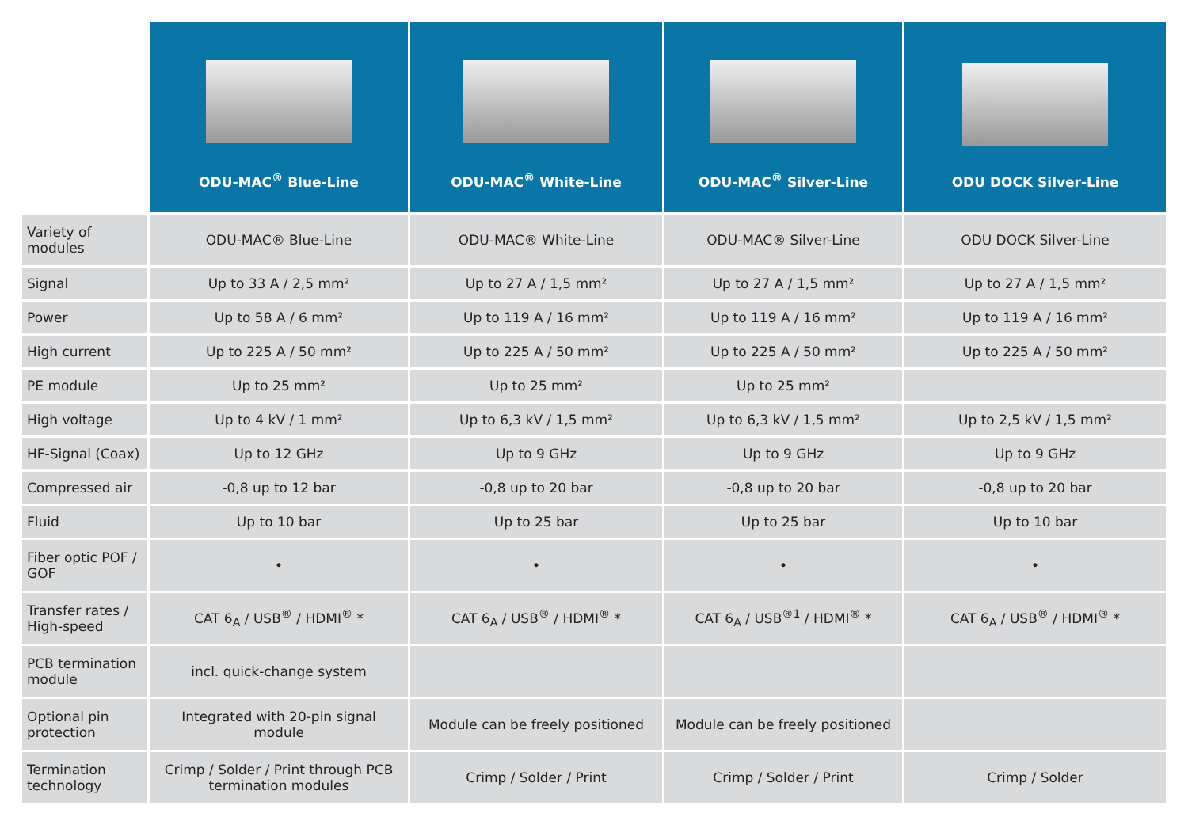| | ODU-MAC<sup>®</sup> Blue-Line | ODU-MAC<sup>®</sup> White-Line | ODU-MAC<sup>®</sup> Silver-Line | ODU DOCK Silver-Line |
| --- | --- | --- | --- | --- |
| Variety of modules | ODU-MAC® Blue-Line | ODU-MAC® White-Line | ODU-MAC® Silver-Line | ODU DOCK Silver-Line |
| Signal | Up to 33 A / 2,5 mm² | Up to 27 A / 1,5 mm² | Up to 27 A / 1,5 mm² | Up to 27 A / 1,5 mm² |
| Power | Up to 58 A / 6 mm² | Up to 119 A / 16 mm² | Up to 119 A / 16 mm² | Up to 119 A / 16 mm² |
| High current | Up to 225 A / 50 mm² | Up to 225 A / 50 mm² | Up to 225 A / 50 mm² | Up to 225 A / 50 mm² |
| PE module | Up to 25 mm² | Up to 25 mm² | Up to 25 mm² | |
| High voltage | Up to 4 kV / 1 mm² | Up to 6,3 kV / 1,5 mm² | Up to 6,3 kV / 1,5 mm² | Up to 2,5 kV / 1,5 mm² |
| HF-Signal (Coax) | Up to 12 GHz | Up to 9 GHz | Up to 9 GHz | Up to 9 GHz |
| Compressed air | -0,8 up to 12 bar | -0,8 up to 20 bar | -0,8 up to 20 bar | -0,8 up to 20 bar |
| Fluid | Up to 10 bar | Up to 25 bar | Up to 25 bar | Up to 10 bar |
| Fiber optic POF / GOF | • | • | • | • |
| Transfer rates / High-speed | CAT 6<sub>A</sub> / USB<sup>®</sup> / HDMI<sup>®</sup> * | CAT 6<sub>A</sub> / USB<sup>®</sup> / HDMI<sup>®</sup> * | CAT 6<sub>A</sub> / USB<sup>®1</sup> / HDMI<sup>®</sup> * | CAT 6<sub>A</sub> / USB<sup>®</sup> / HDMI<sup>®</sup> * |
| PCB termination module | incl. quick-change system | | | |
| Optional pin protection | Integrated with 20-pin signal module | Module can be freely positioned | Module can be freely positioned | |
| Termination technology | Crimp / Solder / Print through PCB termination modules | Crimp / Solder / Print | Crimp / Solder / Print | Crimp / Solder |